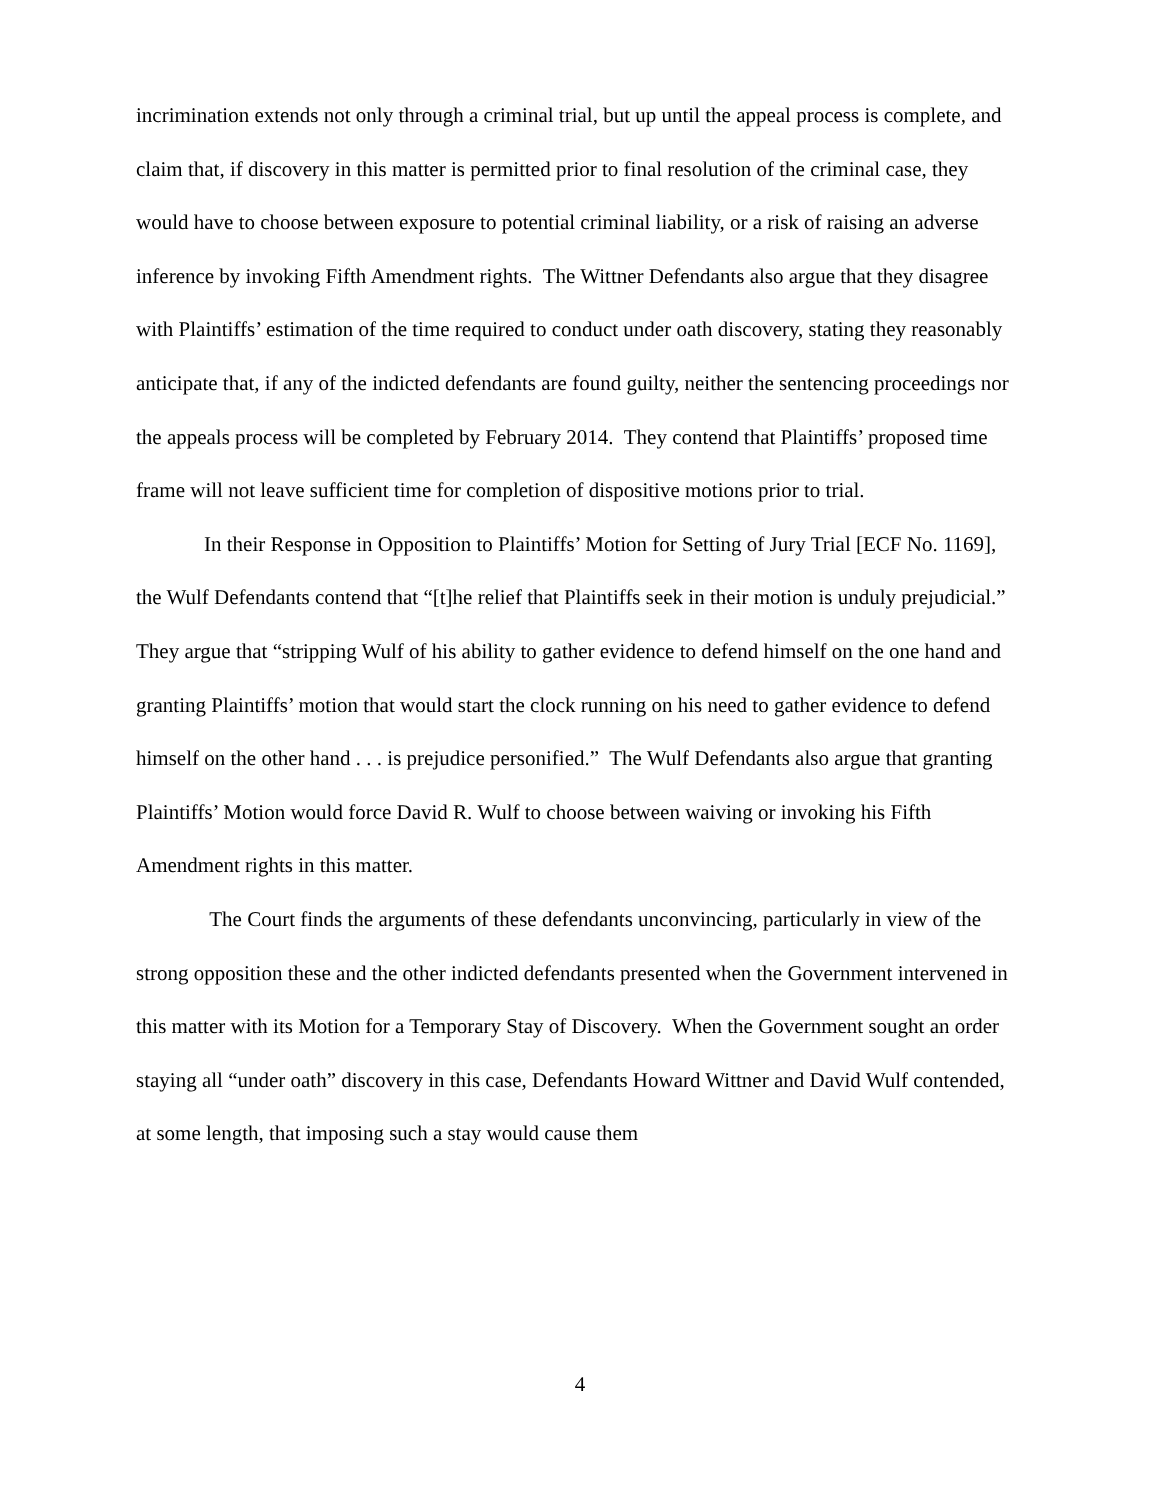incrimination extends not only through a criminal trial, but up until the appeal process is complete, and claim that, if discovery in this matter is permitted prior to final resolution of the criminal case, they would have to choose between exposure to potential criminal liability, or a risk of raising an adverse inference by invoking Fifth Amendment rights. The Wittner Defendants also argue that they disagree with Plaintiffs’ estimation of the time required to conduct under oath discovery, stating they reasonably anticipate that, if any of the indicted defendants are found guilty, neither the sentencing proceedings nor the appeals process will be completed by February 2014. They contend that Plaintiffs’ proposed time frame will not leave sufficient time for completion of dispositive motions prior to trial.
In their Response in Opposition to Plaintiffs’ Motion for Setting of Jury Trial [ECF No. 1169], the Wulf Defendants contend that “[t]he relief that Plaintiffs seek in their motion is unduly prejudicial.” They argue that “stripping Wulf of his ability to gather evidence to defend himself on the one hand and granting Plaintiffs’ motion that would start the clock running on his need to gather evidence to defend himself on the other hand . . . is prejudice personified.” The Wulf Defendants also argue that granting Plaintiffs’ Motion would force David R. Wulf to choose between waiving or invoking his Fifth Amendment rights in this matter.
The Court finds the arguments of these defendants unconvincing, particularly in view of the strong opposition these and the other indicted defendants presented when the Government intervened in this matter with its Motion for a Temporary Stay of Discovery. When the Government sought an order staying all “under oath” discovery in this case, Defendants Howard Wittner and David Wulf contended, at some length, that imposing such a stay would cause them
4